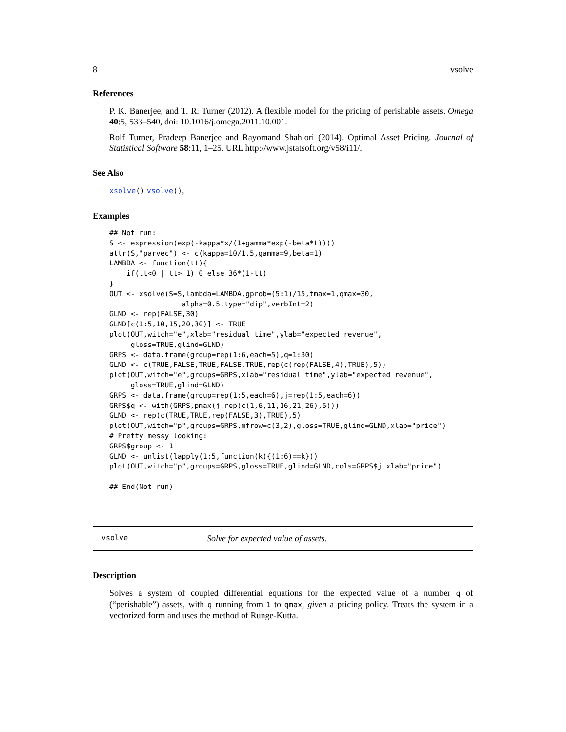8 vsolve
References
P. K. Banerjee, and T. R. Turner (2012). A flexible model for the pricing of perishable assets. Omega 40:5, 533–540, doi: 10.1016/j.omega.2011.10.001.
Rolf Turner, Pradeep Banerjee and Rayomand Shahlori (2014). Optimal Asset Pricing. Journal of Statistical Software 58:11, 1–25. URL http://www.jstatsoft.org/v58/i11/.
See Also
xsolve() vsolve(),
Examples
## Not run:
S <- expression(exp(-kappa*x/(1+gamma*exp(-beta*t))))
attr(S,"parvec") <- c(kappa=10/1.5,gamma=9,beta=1)
LAMBDA <- function(tt){
    if(tt<0 | tt> 1) 0 else 36*(1-tt)
}
OUT <- xsolve(S=S,lambda=LAMBDA,gprob=(5:1)/15,tmax=1,qmax=30,
                 alpha=0.5,type="dip",verbInt=2)
GLND <- rep(FALSE,30)
GLND[c(1:5,10,15,20,30)] <- TRUE
plot(OUT,witch="e",xlab="residual time",ylab="expected revenue",
     gloss=TRUE,glind=GLND)
GRPS <- data.frame(group=rep(1:6,each=5),q=1:30)
GLND <- c(TRUE,FALSE,TRUE,FALSE,TRUE,rep(c(rep(FALSE,4),TRUE),5))
plot(OUT,witch="e",groups=GRPS,xlab="residual time",ylab="expected revenue",
     gloss=TRUE,glind=GLND)
GRPS <- data.frame(group=rep(1:5,each=6),j=rep(1:5,each=6))
GRPS$q <- with(GRPS,pmax(j,rep(c(1,6,11,16,21,26),5)))
GLND <- rep(c(TRUE,TRUE,rep(FALSE,3),TRUE),5)
plot(OUT,witch="p",groups=GRPS,mfrow=c(3,2),gloss=TRUE,glind=GLND,xlab="price")
# Pretty messy looking:
GRPS$group <- 1
GLND <- unlist(lapply(1:5,function(k){(1:6)==k}))
plot(OUT,witch="p",groups=GRPS,gloss=TRUE,glind=GLND,cols=GRPS$j,xlab="price")

## End(Not run)
vsolve Solve for expected value of assets.
Description
Solves a system of coupled differential equations for the expected value of a number q of (“perishable”) assets, with q running from 1 to qmax, given a pricing policy. Treats the system in a vectorized form and uses the method of Runge-Kutta.